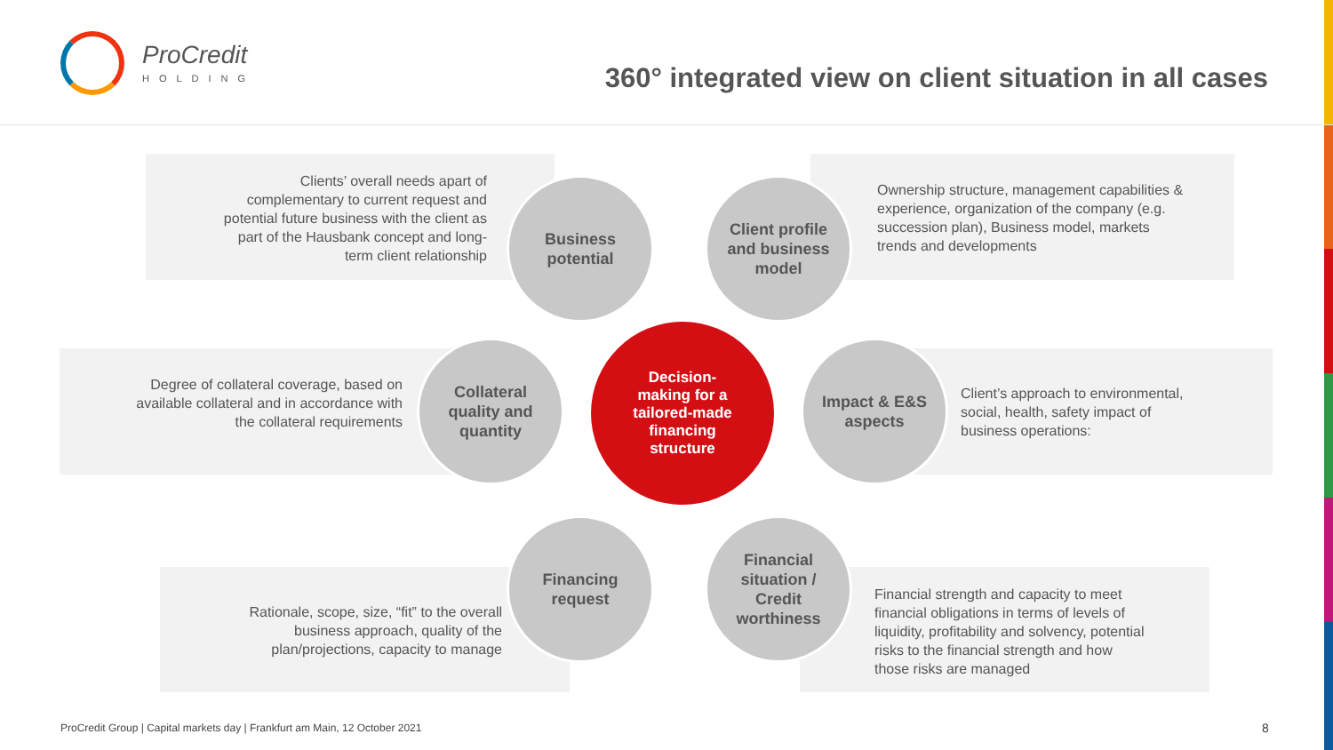ProCredit
HOLDING
360° integrated view on client situation in all cases
Clients’ overall needs apart of complementary to current request and potential future business with the client as part of the Hausbank concept and long-term client relationship
Ownership structure, management capabilities & experience, organization of the company (e.g. succession plan), Business model, markets trends and developments
Degree of collateral coverage, based on available collateral and in accordance with the collateral requirements
Client’s approach to environmental, social, health, safety impact of business operations:
Rationale, scope, size, “fit” to the overall business approach, quality of the plan/projections, capacity to manage
Financial strength and capacity to meet financial obligations in terms of levels of liquidity, profitability and solvency, potential risks to the financial strength and how those risks are managed
Business
potential
Client profile
and business
model
Collateral
quality and
quantity
Decision-
making for a
tailored-made
financing
structure
Impact & E&S
aspects
Financing
request
Financial
situation /
Credit
worthiness
ProCredit Group | Capital markets day | Frankfurt am Main, 12 October 2021
8